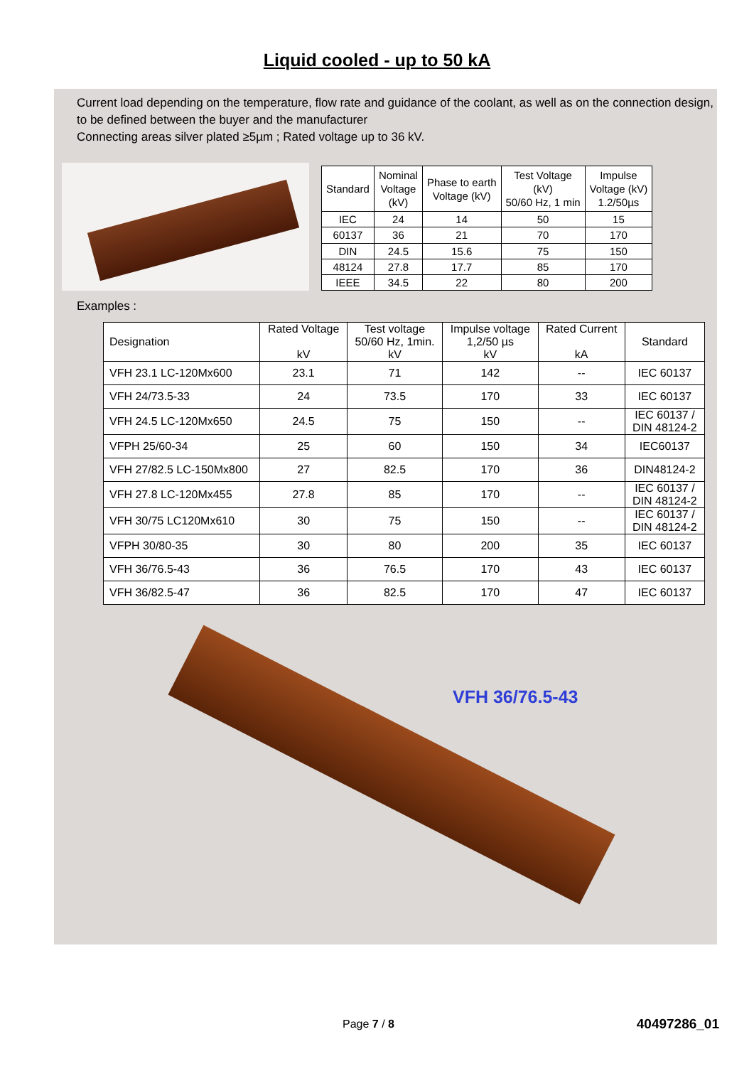Liquid cooled - up to 50 kA
Current load depending on the temperature, flow rate and guidance of the coolant, as well as on the connection design, to be defined between the buyer and the manufacturer
Connecting areas silver plated ≥5µm ; Rated voltage up to 36 kV.
| Standard | Nominal Voltage (kV) | Phase to earth Voltage (kV) | Test Voltage (kV) 50/60 Hz, 1 min | Impulse Voltage (kV) 1.2/50µs |
| --- | --- | --- | --- | --- |
| IEC | 24 | 14 | 50 | 15 |
| 60137 | 36 | 21 | 70 | 170 |
| DIN | 24.5 | 15.6 | 75 | 150 |
| 48124 | 27.8 | 17.7 | 85 | 170 |
| IEEE | 34.5 | 22 | 80 | 200 |
Examples :
| Designation | Rated Voltage kV | Test voltage 50/60 Hz, 1min. kV | Impulse voltage 1,2/50 µs kV | Rated Current kA | Standard |
| --- | --- | --- | --- | --- | --- |
| VFH 23.1 LC-120Mx600 | 23.1 | 71 | 142 | -- | IEC 60137 |
| VFH 24/73.5-33 | 24 | 73.5 | 170 | 33 | IEC 60137 |
| VFH 24.5 LC-120Mx650 | 24.5 | 75 | 150 | -- | IEC 60137 / DIN 48124-2 |
| VFPH 25/60-34 | 25 | 60 | 150 | 34 | IEC60137 |
| VFH 27/82.5 LC-150Mx800 | 27 | 82.5 | 170 | 36 | DIN48124-2 |
| VFH 27.8 LC-120Mx455 | 27.8 | 85 | 170 | -- | IEC 60137 / DIN 48124-2 |
| VFH 30/75 LC120Mx610 | 30 | 75 | 150 | -- | IEC 60137 / DIN 48124-2 |
| VFPH 30/80-35 | 30 | 80 | 200 | 35 | IEC 60137 |
| VFH 36/76.5-43 | 36 | 76.5 | 170 | 43 | IEC 60137 |
| VFH 36/82.5-47 | 36 | 82.5 | 170 | 47 | IEC 60137 |
VFH 36/76.5-43
Page 7 / 8 40497286_01